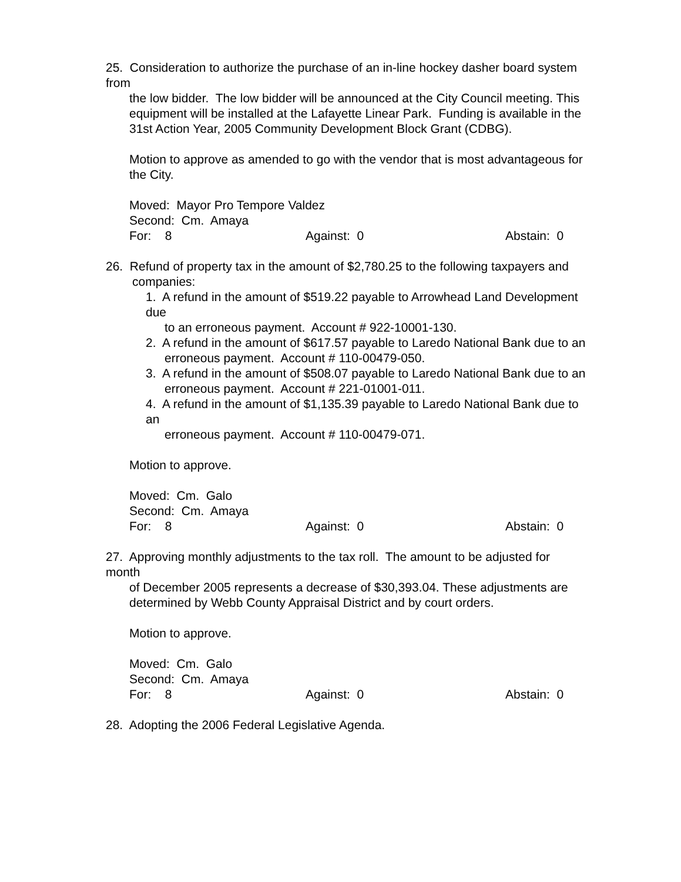25. Consideration to authorize the purchase of an in-line hockey dasher board system from
the low bidder. The low bidder will be announced at the City Council meeting. This equipment will be installed at the Lafayette Linear Park. Funding is available in the 31st Action Year, 2005 Community Development Block Grant (CDBG).
Motion to approve as amended to go with the vendor that is most advantageous for the City.
Moved: Mayor Pro Tempore Valdez
Second: Cm. Amaya
For: 8 Against: 0 Abstain: 0
26. Refund of property tax in the amount of $2,780.25 to the following taxpayers and
companies:
1. A refund in the amount of $519.22 payable to Arrowhead Land Development due
to an erroneous payment. Account # 922-10001-130.
2. A refund in the amount of $617.57 payable to Laredo National Bank due to an
erroneous payment. Account # 110-00479-050.
3. A refund in the amount of $508.07 payable to Laredo National Bank due to an
erroneous payment. Account # 221-01001-011.
4. A refund in the amount of $1,135.39 payable to Laredo National Bank due to an
erroneous payment. Account # 110-00479-071.
Motion to approve.
Moved: Cm. Galo
Second: Cm. Amaya
For: 8 Against: 0 Abstain: 0
27. Approving monthly adjustments to the tax roll. The amount to be adjusted for month
of December 2005 represents a decrease of $30,393.04. These adjustments are determined by Webb County Appraisal District and by court orders.
Motion to approve.
Moved: Cm. Galo
Second: Cm. Amaya
For: 8 Against: 0 Abstain: 0
28. Adopting the 2006 Federal Legislative Agenda.